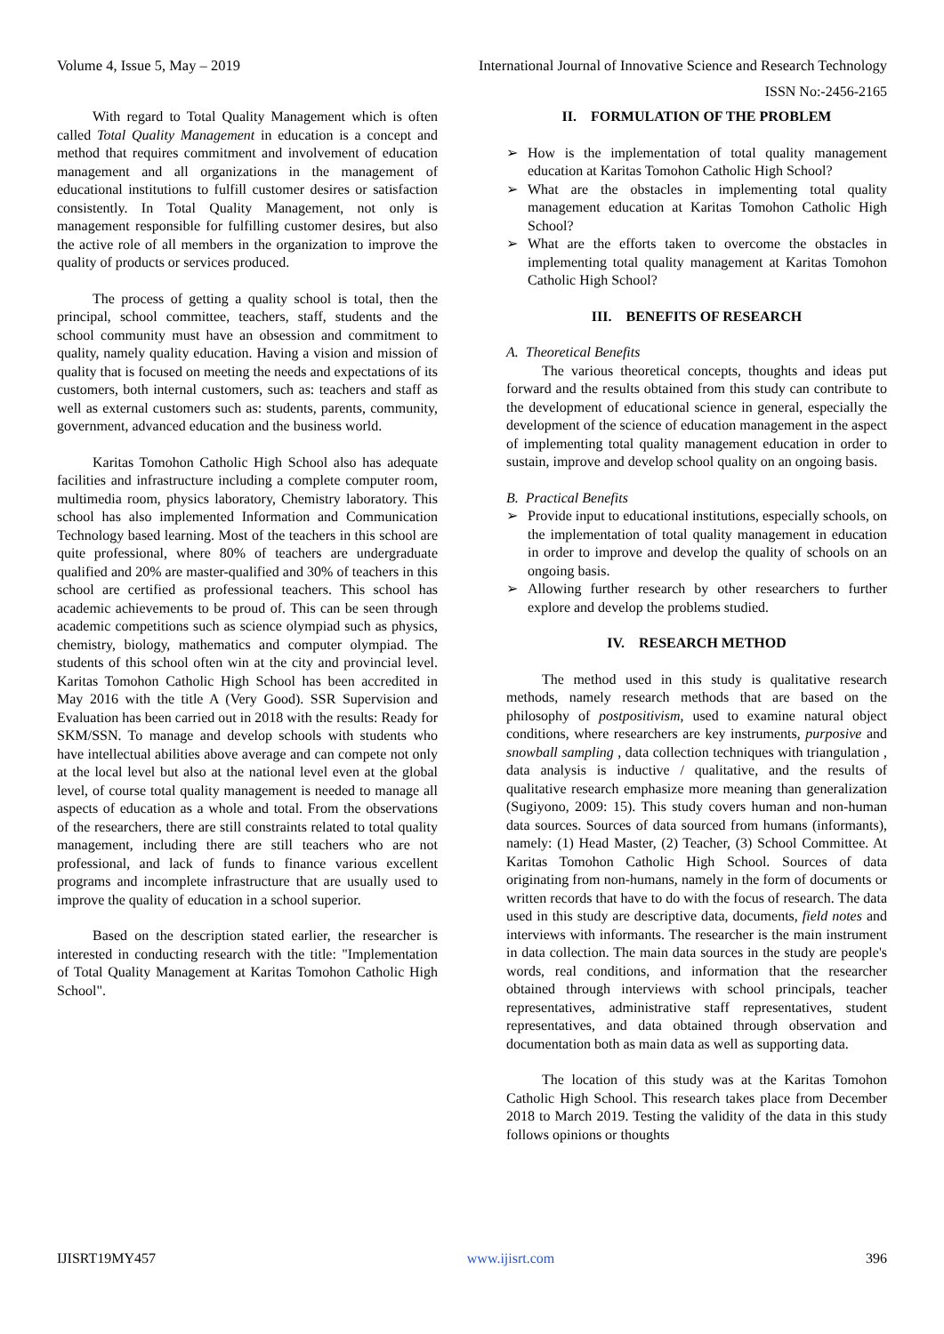Volume 4, Issue 5, May – 2019 International Journal of Innovative Science and Research Technology
ISSN No:-2456-2165
With regard to Total Quality Management which is often called Total Quality Management in education is a concept and method that requires commitment and involvement of education management and all organizations in the management of educational institutions to fulfill customer desires or satisfaction consistently. In Total Quality Management, not only is management responsible for fulfilling customer desires, but also the active role of all members in the organization to improve the quality of products or services produced.
The process of getting a quality school is total, then the principal, school committee, teachers, staff, students and the school community must have an obsession and commitment to quality, namely quality education. Having a vision and mission of quality that is focused on meeting the needs and expectations of its customers, both internal customers, such as: teachers and staff as well as external customers such as: students, parents, community, government, advanced education and the business world.
Karitas Tomohon Catholic High School also has adequate facilities and infrastructure including a complete computer room, multimedia room, physics laboratory, Chemistry laboratory. This school has also implemented Information and Communication Technology based learning. Most of the teachers in this school are quite professional, where 80% of teachers are undergraduate qualified and 20% are master-qualified and 30% of teachers in this school are certified as professional teachers. This school has academic achievements to be proud of. This can be seen through academic competitions such as science olympiad such as physics, chemistry, biology, mathematics and computer olympiad. The students of this school often win at the city and provincial level. Karitas Tomohon Catholic High School has been accredited in May 2016 with the title A (Very Good). SSR Supervision and Evaluation has been carried out in 2018 with the results: Ready for SKM/SSN. To manage and develop schools with students who have intellectual abilities above average and can compete not only at the local level but also at the national level even at the global level, of course total quality management is needed to manage all aspects of education as a whole and total. From the observations of the researchers, there are still constraints related to total quality management, including there are still teachers who are not professional, and lack of funds to finance various excellent programs and incomplete infrastructure that are usually used to improve the quality of education in a school superior.
Based on the description stated earlier, the researcher is interested in conducting research with the title: "Implementation of Total Quality Management at Karitas Tomohon Catholic High School".
II. FORMULATION OF THE PROBLEM
➢ How is the implementation of total quality management education at Karitas Tomohon Catholic High School?
➢ What are the obstacles in implementing total quality management education at Karitas Tomohon Catholic High School?
➢ What are the efforts taken to overcome the obstacles in implementing total quality management at Karitas Tomohon Catholic High School?
III. BENEFITS OF RESEARCH
A. Theoretical Benefits
The various theoretical concepts, thoughts and ideas put forward and the results obtained from this study can contribute to the development of educational science in general, especially the development of the science of education management in the aspect of implementing total quality management education in order to sustain, improve and develop school quality on an ongoing basis.
B. Practical Benefits
➢ Provide input to educational institutions, especially schools, on the implementation of total quality management in education in order to improve and develop the quality of schools on an ongoing basis.
➢ Allowing further research by other researchers to further explore and develop the problems studied.
IV. RESEARCH METHOD
The method used in this study is qualitative research methods, namely research methods that are based on the philosophy of postpositivism, used to examine natural object conditions, where researchers are key instruments, purposive and snowball sampling , data collection techniques with triangulation , data analysis is inductive / qualitative, and the results of qualitative research emphasize more meaning than generalization (Sugiyono, 2009: 15). This study covers human and non-human data sources. Sources of data sourced from humans (informants), namely: (1) Head Master, (2) Teacher, (3) School Committee. At Karitas Tomohon Catholic High School. Sources of data originating from non-humans, namely in the form of documents or written records that have to do with the focus of research. The data used in this study are descriptive data, documents, field notes and interviews with informants. The researcher is the main instrument in data collection. The main data sources in the study are people's words, real conditions, and information that the researcher obtained through interviews with school principals, teacher representatives, administrative staff representatives, student representatives, and data obtained through observation and documentation both as main data as well as supporting data.
The location of this study was at the Karitas Tomohon Catholic High School. This research takes place from December 2018 to March 2019. Testing the validity of the data in this study follows opinions or thoughts
IJISRT19MY457 www.ijisrt.com 396